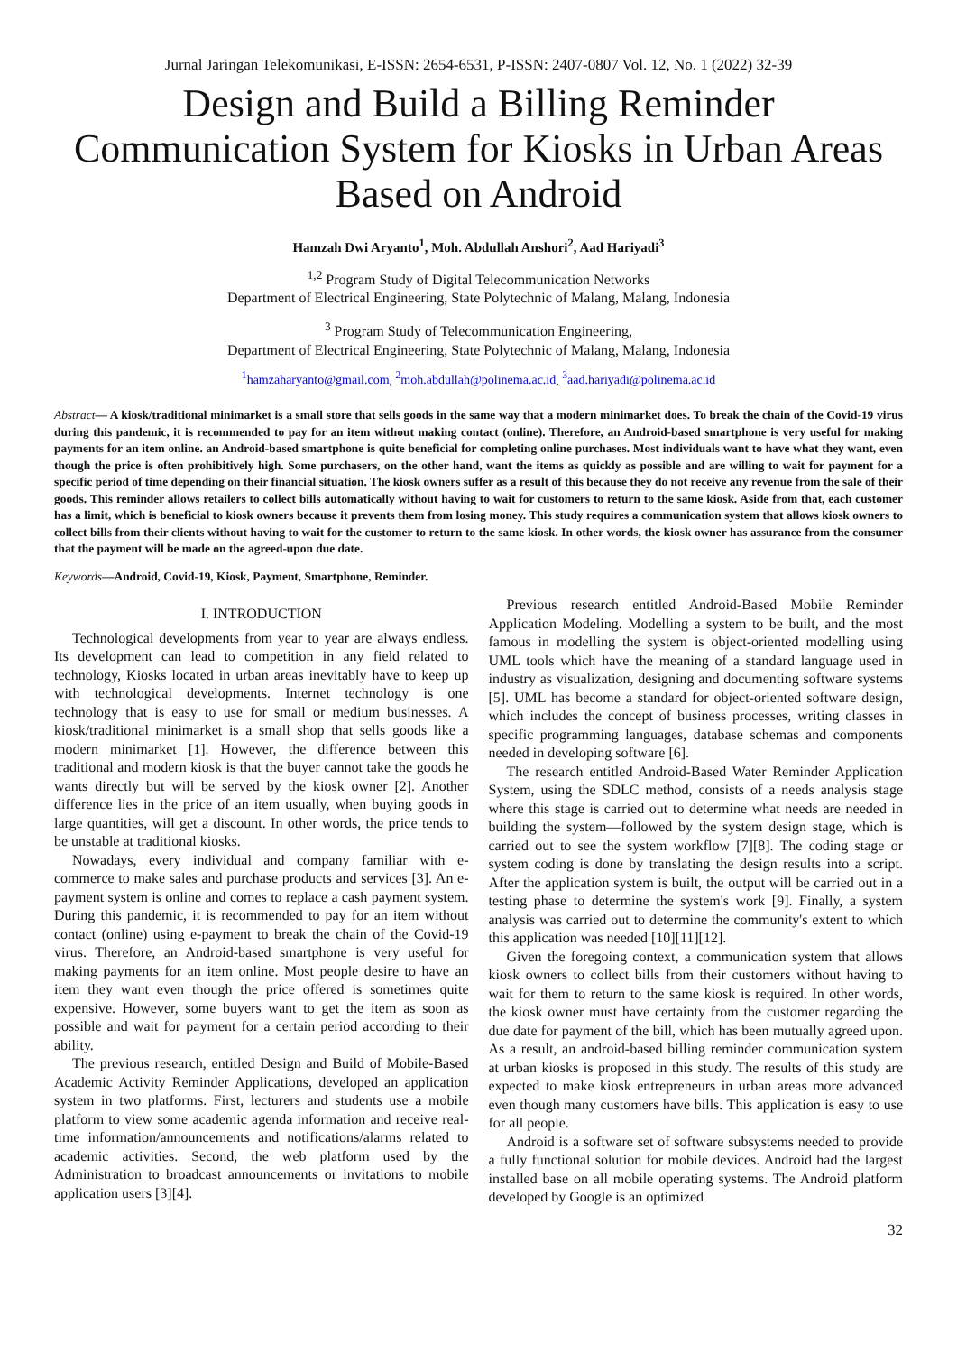Jurnal Jaringan Telekomunikasi, E-ISSN: 2654-6531, P-ISSN: 2407-0807 Vol. 12, No. 1 (2022) 32-39
Design and Build a Billing Reminder Communication System for Kiosks in Urban Areas Based on Android
Hamzah Dwi Aryanto<sup>1</sup>, Moh. Abdullah Anshori<sup>2</sup>, Aad Hariyadi<sup>3</sup>
<sup>1,2</sup> Program Study of Digital Telecommunication Networks
Department of Electrical Engineering, State Polytechnic of Malang, Malang, Indonesia
<sup>3</sup> Program Study of Telecommunication Engineering,
Department of Electrical Engineering, State Polytechnic of Malang, Malang, Indonesia
<sup>1</sup> hamzaharyanto@gmail.com, <sup>2</sup>moh.abdullah@polinema.ac.id, <sup>3</sup>aad.hariyadi@polinema.ac.id
Abstract— A kiosk/traditional minimarket is a small store that sells goods in the same way that a modern minimarket does. To break the chain of the Covid-19 virus during this pandemic, it is recommended to pay for an item without making contact (online). Therefore, an Android-based smartphone is very useful for making payments for an item online. an Android-based smartphone is quite beneficial for completing online purchases. Most individuals want to have what they want, even though the price is often prohibitively high. Some purchasers, on the other hand, want the items as quickly as possible and are willing to wait for payment for a specific period of time depending on their financial situation. The kiosk owners suffer as a result of this because they do not receive any revenue from the sale of their goods. This reminder allows retailers to collect bills automatically without having to wait for customers to return to the same kiosk. Aside from that, each customer has a limit, which is beneficial to kiosk owners because it prevents them from losing money. This study requires a communication system that allows kiosk owners to collect bills from their clients without having to wait for the customer to return to the same kiosk. In other words, the kiosk owner has assurance from the consumer that the payment will be made on the agreed-upon due date.
Keywords—Android, Covid-19, Kiosk, Payment, Smartphone, Reminder.
I. INTRODUCTION
Technological developments from year to year are always endless. Its development can lead to competition in any field related to technology, Kiosks located in urban areas inevitably have to keep up with technological developments. Internet technology is one technology that is easy to use for small or medium businesses. A kiosk/traditional minimarket is a small shop that sells goods like a modern minimarket [1]. However, the difference between this traditional and modern kiosk is that the buyer cannot take the goods he wants directly but will be served by the kiosk owner [2]. Another difference lies in the price of an item usually, when buying goods in large quantities, will get a discount. In other words, the price tends to be unstable at traditional kiosks.
Nowadays, every individual and company familiar with e-commerce to make sales and purchase products and services [3]. An e-payment system is online and comes to replace a cash payment system. During this pandemic, it is recommended to pay for an item without contact (online) using e-payment to break the chain of the Covid-19 virus. Therefore, an Android-based smartphone is very useful for making payments for an item online. Most people desire to have an item they want even though the price offered is sometimes quite expensive. However, some buyers want to get the item as soon as possible and wait for payment for a certain period according to their ability.
The previous research, entitled Design and Build of Mobile-Based Academic Activity Reminder Applications, developed an application system in two platforms. First, lecturers and students use a mobile platform to view some academic agenda information and receive real-time information/announcements and notifications/alarms related to academic activities. Second, the web platform used by the Administration to broadcast announcements or invitations to mobile application users [3][4].
Previous research entitled Android-Based Mobile Reminder Application Modeling. Modelling a system to be built, and the most famous in modelling the system is object-oriented modelling using UML tools which have the meaning of a standard language used in industry as visualization, designing and documenting software systems [5]. UML has become a standard for object-oriented software design, which includes the concept of business processes, writing classes in specific programming languages, database schemas and components needed in developing software [6].
The research entitled Android-Based Water Reminder Application System, using the SDLC method, consists of a needs analysis stage where this stage is carried out to determine what needs are needed in building the system—followed by the system design stage, which is carried out to see the system workflow [7][8]. The coding stage or system coding is done by translating the design results into a script. After the application system is built, the output will be carried out in a testing phase to determine the system's work [9]. Finally, a system analysis was carried out to determine the community's extent to which this application was needed [10][11][12].
Given the foregoing context, a communication system that allows kiosk owners to collect bills from their customers without having to wait for them to return to the same kiosk is required. In other words, the kiosk owner must have certainty from the customer regarding the due date for payment of the bill, which has been mutually agreed upon. As a result, an android-based billing reminder communication system at urban kiosks is proposed in this study. The results of this study are expected to make kiosk entrepreneurs in urban areas more advanced even though many customers have bills. This application is easy to use for all people.
Android is a software set of software subsystems needed to provide a fully functional solution for mobile devices. Android had the largest installed base on all mobile operating systems. The Android platform developed by Google is an optimized
32